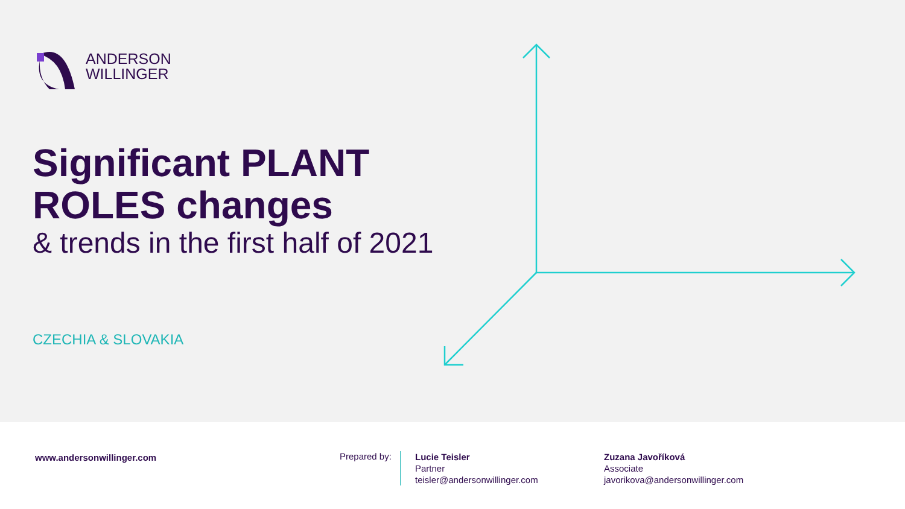ANDERSON
WILLINGER
Significant PLANT
ROLES changes
& trends in the first half of 2021
CZECHIA & SLOVAKIA
www.andersonwillinger.com Prepared by:
Lucie Teisler
Partner
teisler@andersonwillinger.com
Zuzana Javoříková
Associate
javorikova@andersonwillinger.com